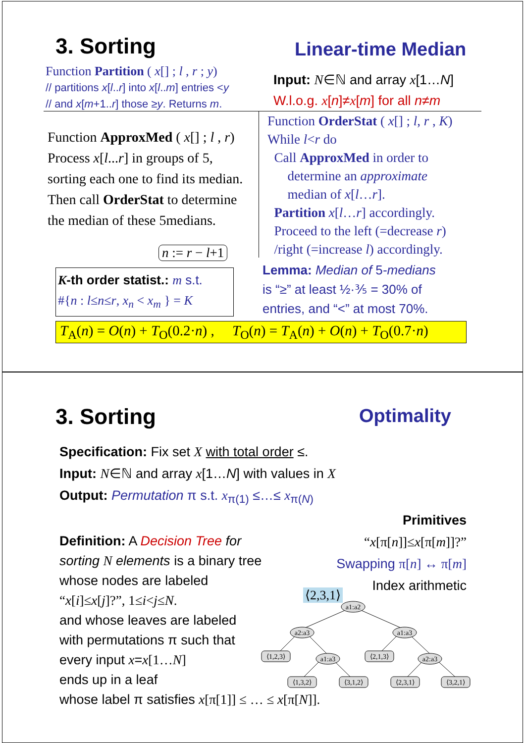3. Sorting Linear-time Median
Function Partition ( x[] ; l , r ; y)
// partitions x[l..r] into x[l..m] entries <y
// and x[m+1..r] those ≥y. Returns m.
Input: N∈ℕ and array x[1…N]
W.l.o.g. x[n]≠x[m] for all n≠m
Function ApproxMed ( x[] ; l , r)
Process x[l...r] in groups of 5,
sorting each one to find its median.
Then call OrderStat to determine
the median of these 5medians.
Function OrderStat ( x[] ; l, r , K)
While l<r do
Call ApproxMed in order to
determine an approximate
median of x[l…r].
Partition x[l…r] accordingly.
Proceed to the left (=decrease r)
/right (=increase l) accordingly.
n := r − l+1
K-th order statist.: m s.t.
#{n : l≤n≤r, x<sub>n</sub> < x<sub>m</sub> } = K
Lemma: Median of 5-medians
is “≥” at least ½·⅗ = 30% of
entries, and “<” at most 70%.
T<sub>A</sub>(n) = O(n) + T<sub>O</sub>(0.2·n) , T<sub>O</sub>(n) = T<sub>A</sub>(n) + O(n) + T<sub>O</sub>(0.7·n)
3. Sorting Optimality
Specification: Fix set X with total order ≤.
Input: N∈ℕ and array x[1…N] with values in X
Output: Permutation π s.t. x<sub>π(1)</sub> ≤…≤ x<sub>π(N)</sub>
Definition: A Decision Tree for
sorting N elements is a binary tree
whose nodes are labeled
“x[i]≤x[j]?”, 1≤i<j≤N.
and whose leaves are labeled
with permutations π such that
every input x=x[1…N]
ends up in a leaf
whose label π satisfies x[π[1]] ≤ … ≤ x[π[N]].
Primitives
“x[π[n]]≤x[π[m]]?”
Swapping π[n] ↔ π[m]
Index arithmetic
⟨2,3,1⟩
a1:a2
a2:a3
a1:a3
a1:a3
a2:a3
⟨1,2,3⟩
⟨2,1,3⟩
⟨1,3,2⟩
⟨3,1,2⟩
⟨2,3,1⟩
⟨3,2,1⟩